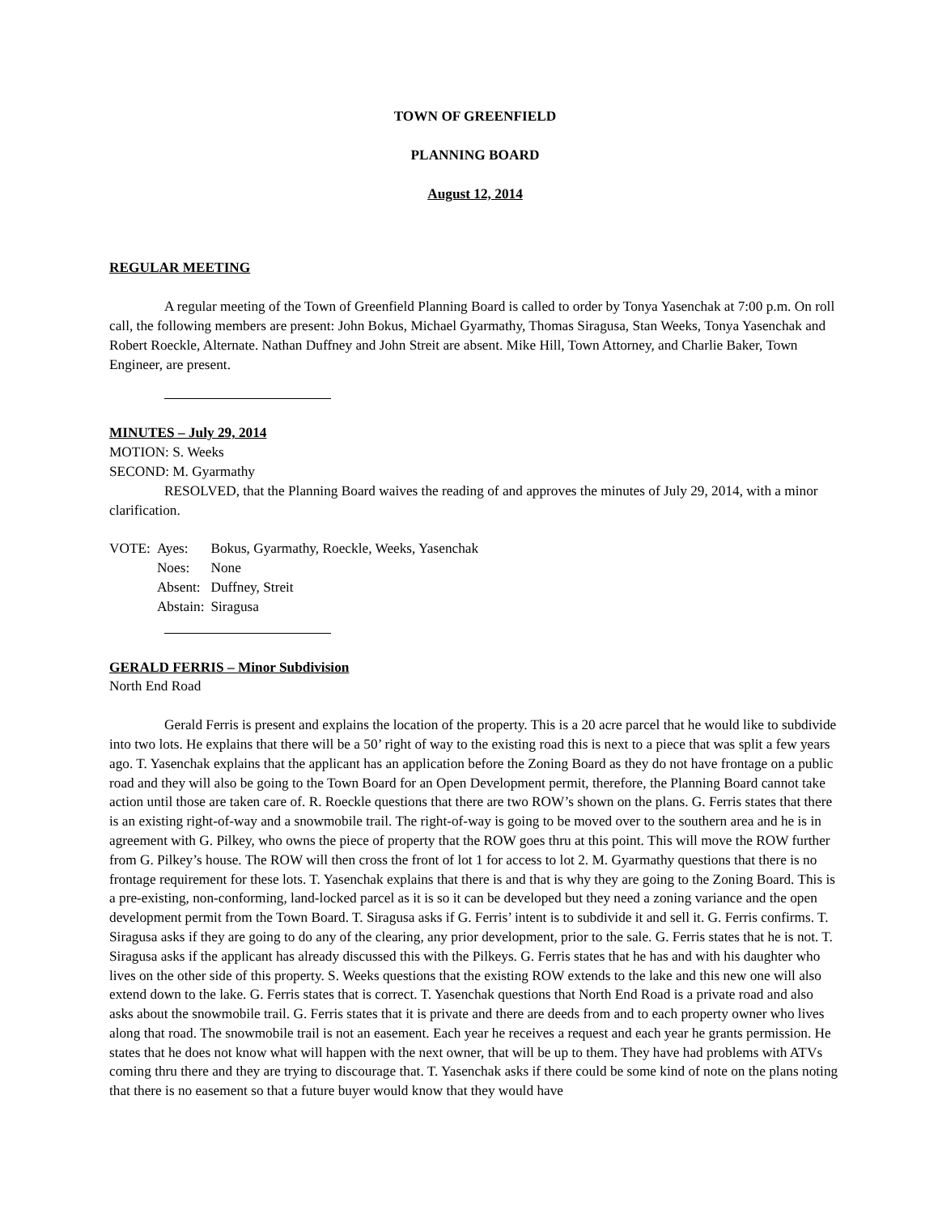TOWN OF GREENFIELD
PLANNING BOARD
August 12, 2014
REGULAR MEETING
A regular meeting of the Town of Greenfield Planning Board is called to order by Tonya Yasenchak at 7:00 p.m. On roll call, the following members are present: John Bokus, Michael Gyarmathy, Thomas Siragusa, Stan Weeks, Tonya Yasenchak and Robert Roeckle, Alternate. Nathan Duffney and John Streit are absent. Mike Hill, Town Attorney, and Charlie Baker, Town Engineer, are present.
MINUTES – July 29, 2014
MOTION: S. Weeks
SECOND: M. Gyarmathy
RESOLVED, that the Planning Board waives the reading of and approves the minutes of July 29, 2014, with a minor clarification.
| VOTE: | Ayes: | Bokus, Gyarmathy, Roeckle, Weeks, Yasenchak |
| | Noes: | None |
| | Absent: | Duffney, Streit |
| | Abstain: | Siragusa |
GERALD FERRIS – Minor Subdivision
North End Road
Gerald Ferris is present and explains the location of the property. This is a 20 acre parcel that he would like to subdivide into two lots. He explains that there will be a 50’ right of way to the existing road this is next to a piece that was split a few years ago. T. Yasenchak explains that the applicant has an application before the Zoning Board as they do not have frontage on a public road and they will also be going to the Town Board for an Open Development permit, therefore, the Planning Board cannot take action until those are taken care of. R. Roeckle questions that there are two ROW’s shown on the plans. G. Ferris states that there is an existing right-of-way and a snowmobile trail. The right-of-way is going to be moved over to the southern area and he is in agreement with G. Pilkey, who owns the piece of property that the ROW goes thru at this point. This will move the ROW further from G. Pilkey’s house. The ROW will then cross the front of lot 1 for access to lot 2. M. Gyarmathy questions that there is no frontage requirement for these lots. T. Yasenchak explains that there is and that is why they are going to the Zoning Board. This is a pre-existing, non-conforming, land-locked parcel as it is so it can be developed but they need a zoning variance and the open development permit from the Town Board. T. Siragusa asks if G. Ferris’ intent is to subdivide it and sell it. G. Ferris confirms. T. Siragusa asks if they are going to do any of the clearing, any prior development, prior to the sale. G. Ferris states that he is not. T. Siragusa asks if the applicant has already discussed this with the Pilkeys. G. Ferris states that he has and with his daughter who lives on the other side of this property. S. Weeks questions that the existing ROW extends to the lake and this new one will also extend down to the lake. G. Ferris states that is correct. T. Yasenchak questions that North End Road is a private road and also asks about the snowmobile trail. G. Ferris states that it is private and there are deeds from and to each property owner who lives along that road. The snowmobile trail is not an easement. Each year he receives a request and each year he grants permission. He states that he does not know what will happen with the next owner, that will be up to them. They have had problems with ATVs coming thru there and they are trying to discourage that. T. Yasenchak asks if there could be some kind of note on the plans noting that there is no easement so that a future buyer would know that they would have